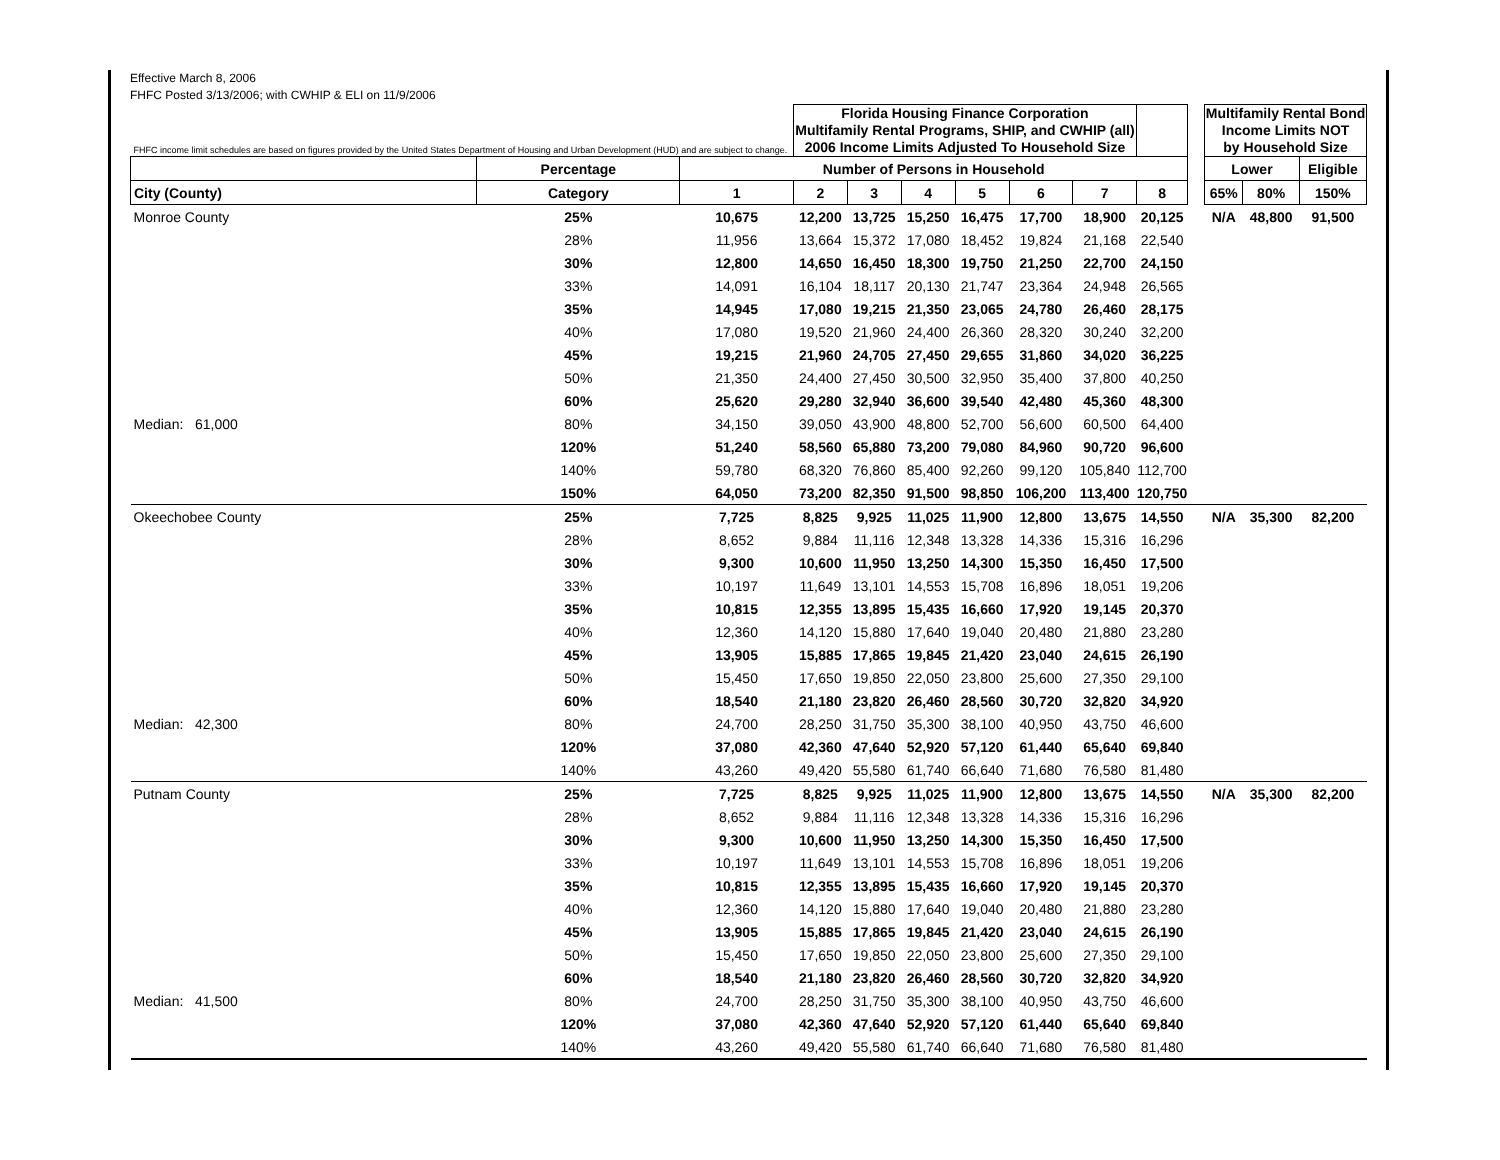Effective March 8, 2006
FHFC Posted 3/13/2006; with CWHIP & ELI on 11/9/2006
| FHFC income limit schedules are based on figures provided by the United States Department of Housing and Urban Development (HUD) and are subject to change. | | | Florida Housing Finance Corporation Multifamily Rental Programs, SHIP, and CWHIP (all) 2006 Income Limits Adjusted To Household Size | | | | | | | | Multifamily Rental Bond Income Limits NOT by Household Size | | |
| | Percentage | Number of Persons in Household | | | | | | | | | Lower | | Eligible |
| City (County) | Category | 1 | 2 | 3 | 4 | 5 | 6 | 7 | 8 | | 65% | 80% | 150% |
| Monroe County | 25% | 10,675 | 12,200 | 13,725 | 15,250 | 16,475 | 17,700 | 18,900 | 20,125 | | N/A | 48,800 | 91,500 |
| | 28% | 11,956 | 13,664 | 15,372 | 17,080 | 18,452 | 19,824 | 21,168 | 22,540 | | | | |
| | 30% | 12,800 | 14,650 | 16,450 | 18,300 | 19,750 | 21,250 | 22,700 | 24,150 | | | | |
| | 33% | 14,091 | 16,104 | 18,117 | 20,130 | 21,747 | 23,364 | 24,948 | 26,565 | | | | |
| | 35% | 14,945 | 17,080 | 19,215 | 21,350 | 23,065 | 24,780 | 26,460 | 28,175 | | | | |
| | 40% | 17,080 | 19,520 | 21,960 | 24,400 | 26,360 | 28,320 | 30,240 | 32,200 | | | | |
| | 45% | 19,215 | 21,960 | 24,705 | 27,450 | 29,655 | 31,860 | 34,020 | 36,225 | | | | |
| | 50% | 21,350 | 24,400 | 27,450 | 30,500 | 32,950 | 35,400 | 37,800 | 40,250 | | | | |
| | 60% | 25,620 | 29,280 | 32,940 | 36,600 | 39,540 | 42,480 | 45,360 | 48,300 | | | | |
| Median: 61,000 | 80% | 34,150 | 39,050 | 43,900 | 48,800 | 52,700 | 56,600 | 60,500 | 64,400 | | | | |
| | 120% | 51,240 | 58,560 | 65,880 | 73,200 | 79,080 | 84,960 | 90,720 | 96,600 | | | | |
| | 140% | 59,780 | 68,320 | 76,860 | 85,400 | 92,260 | 99,120 | 105,840 | 112,700 | | | | |
| | 150% | 64,050 | 73,200 | 82,350 | 91,500 | 98,850 | 106,200 | 113,400 | 120,750 | | | | |
| Okeechobee County | 25% | 7,725 | 8,825 | 9,925 | 11,025 | 11,900 | 12,800 | 13,675 | 14,550 | | N/A | 35,300 | 82,200 |
| | 28% | 8,652 | 9,884 | 11,116 | 12,348 | 13,328 | 14,336 | 15,316 | 16,296 | | | | |
| | 30% | 9,300 | 10,600 | 11,950 | 13,250 | 14,300 | 15,350 | 16,450 | 17,500 | | | | |
| | 33% | 10,197 | 11,649 | 13,101 | 14,553 | 15,708 | 16,896 | 18,051 | 19,206 | | | | |
| | 35% | 10,815 | 12,355 | 13,895 | 15,435 | 16,660 | 17,920 | 19,145 | 20,370 | | | | |
| | 40% | 12,360 | 14,120 | 15,880 | 17,640 | 19,040 | 20,480 | 21,880 | 23,280 | | | | |
| | 45% | 13,905 | 15,885 | 17,865 | 19,845 | 21,420 | 23,040 | 24,615 | 26,190 | | | | |
| | 50% | 15,450 | 17,650 | 19,850 | 22,050 | 23,800 | 25,600 | 27,350 | 29,100 | | | | |
| | 60% | 18,540 | 21,180 | 23,820 | 26,460 | 28,560 | 30,720 | 32,820 | 34,920 | | | | |
| Median: 42,300 | 80% | 24,700 | 28,250 | 31,750 | 35,300 | 38,100 | 40,950 | 43,750 | 46,600 | | | | |
| | 120% | 37,080 | 42,360 | 47,640 | 52,920 | 57,120 | 61,440 | 65,640 | 69,840 | | | | |
| | 140% | 43,260 | 49,420 | 55,580 | 61,740 | 66,640 | 71,680 | 76,580 | 81,480 | | | | |
| Putnam County | 25% | 7,725 | 8,825 | 9,925 | 11,025 | 11,900 | 12,800 | 13,675 | 14,550 | | N/A | 35,300 | 82,200 |
| | 28% | 8,652 | 9,884 | 11,116 | 12,348 | 13,328 | 14,336 | 15,316 | 16,296 | | | | |
| | 30% | 9,300 | 10,600 | 11,950 | 13,250 | 14,300 | 15,350 | 16,450 | 17,500 | | | | |
| | 33% | 10,197 | 11,649 | 13,101 | 14,553 | 15,708 | 16,896 | 18,051 | 19,206 | | | | |
| | 35% | 10,815 | 12,355 | 13,895 | 15,435 | 16,660 | 17,920 | 19,145 | 20,370 | | | | |
| | 40% | 12,360 | 14,120 | 15,880 | 17,640 | 19,040 | 20,480 | 21,880 | 23,280 | | | | |
| | 45% | 13,905 | 15,885 | 17,865 | 19,845 | 21,420 | 23,040 | 24,615 | 26,190 | | | | |
| | 50% | 15,450 | 17,650 | 19,850 | 22,050 | 23,800 | 25,600 | 27,350 | 29,100 | | | | |
| | 60% | 18,540 | 21,180 | 23,820 | 26,460 | 28,560 | 30,720 | 32,820 | 34,920 | | | | |
| Median: 41,500 | 80% | 24,700 | 28,250 | 31,750 | 35,300 | 38,100 | 40,950 | 43,750 | 46,600 | | | | |
| | 120% | 37,080 | 42,360 | 47,640 | 52,920 | 57,120 | 61,440 | 65,640 | 69,840 | | | | |
| | 140% | 43,260 | 49,420 | 55,580 | 61,740 | 66,640 | 71,680 | 76,580 | 81,480 | | | | |